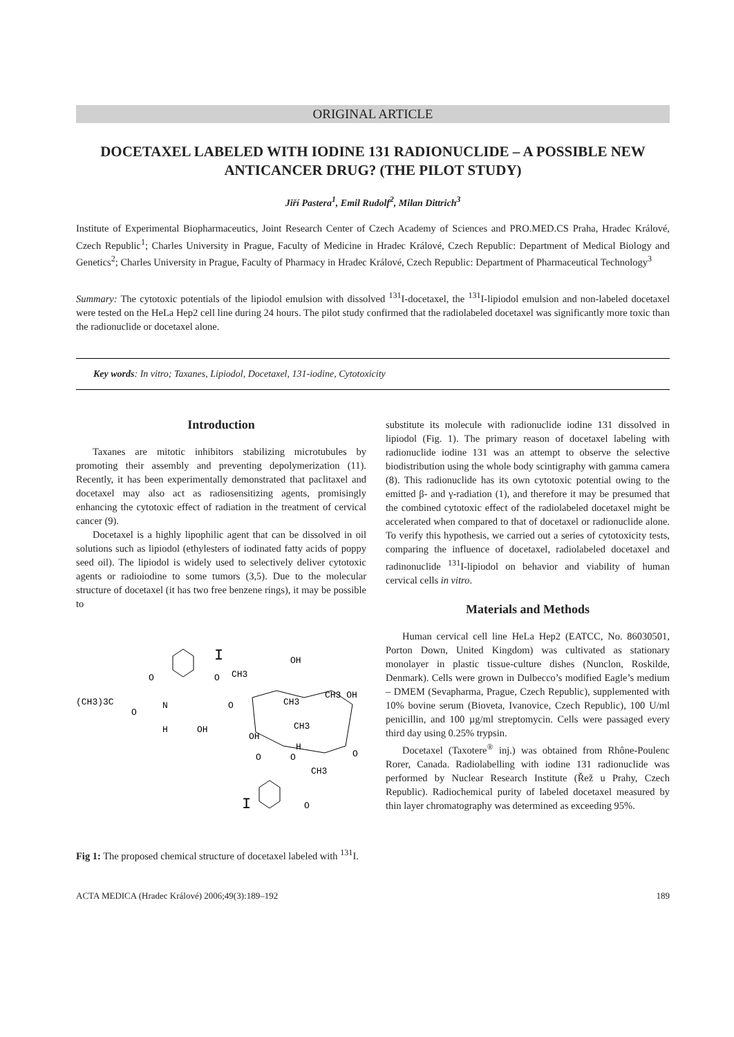ORIGINAL ARTICLE
DOCETAXEL LABELED WITH IODINE 131 RADIONUCLIDE – A POSSIBLE NEW ANTICANCER DRUG? (THE PILOT STUDY)
Jiří Pastera<sup>1</sup>, Emil Rudolf<sup>2</sup>, Milan Dittrich<sup>3</sup>
Institute of Experimental Biopharmaceutics, Joint Research Center of Czech Academy of Sciences and PRO.MED.CS Praha, Hradec Králové, Czech Republic<sup>1</sup>; Charles University in Prague, Faculty of Medicine in Hradec Králové, Czech Republic: Department of Medical Biology and Genetics<sup>2</sup>; Charles University in Prague, Faculty of Pharmacy in Hradec Králové, Czech Republic: Department of Pharmaceutical Technology<sup>3</sup>
Summary: The cytotoxic potentials of the lipiodol emulsion with dissolved <sup>131</sup>I-docetaxel, the <sup>131</sup>I-lipiodol emulsion and non-labeled docetaxel were tested on the HeLa Hep2 cell line during 24 hours. The pilot study confirmed that the radiolabeled docetaxel was significantly more toxic than the radionuclide or docetaxel alone.
Key words: In vitro; Taxanes, Lipiodol, Docetaxel, 131-iodine, Cytotoxicity
Introduction
Taxanes are mitotic inhibitors stabilizing microtubules by promoting their assembly and preventing depolymerization (11). Recently, it has been experimentally demonstrated that paclitaxel and docetaxel may also act as radiosensitizing agents, promisingly enhancing the cytotoxic effect of radiation in the treatment of cervical cancer (9).
Docetaxel is a highly lipophilic agent that can be dissolved in oil solutions such as lipiodol (ethylesters of iodinated fatty acids of poppy seed oil). The lipiodol is widely used to selectively deliver cytotoxic agents or radioiodine to some tumors (3,5). Due to the molecular structure of docetaxel (it has two free benzene rings), it may be possible to
(CH3)3C
O
O
N
H
OH
O
O
I
CH3
OH
CH3
CH3 OH
OH
CH3
H
O
O
CH3
O
O
I
Fig 1: The proposed chemical structure of docetaxel labeled with <sup>131</sup>I.
substitute its molecule with radionuclide iodine 131 dissolved in lipiodol (Fig. 1). The primary reason of docetaxel labeling with radionuclide iodine 131 was an attempt to observe the selective biodistribution using the whole body scintigraphy with gamma camera (8). This radionuclide has its own cytotoxic potential owing to the emitted β- and γ-radiation (1), and therefore it may be presumed that the combined cytotoxic effect of the radiolabeled docetaxel might be accelerated when compared to that of docetaxel or radionuclide alone. To verify this hypothesis, we carried out a series of cytotoxicity tests, comparing the influence of docetaxel, radiolabeled docetaxel and radinonuclide <sup>131</sup>I-lipiodol on behavior and viability of human cervical cells in vitro.
Materials and Methods
Human cervical cell line HeLa Hep2 (EATCC, No. 86030501, Porton Down, United Kingdom) was cultivated as stationary monolayer in plastic tissue-culture dishes (Nunclon, Roskilde, Denmark). Cells were grown in Dulbecco’s modified Eagle’s medium – DMEM (Sevapharma, Prague, Czech Republic), supplemented with 10% bovine serum (Bioveta, Ivanovice, Czech Republic), 100 U/ml penicillin, and 100 µg/ml streptomycin. Cells were passaged every third day using 0.25% trypsin.
Docetaxel (Taxotere<sup>®</sup> inj.) was obtained from Rhône-Poulenc Rorer, Canada. Radiolabelling with iodine 131 radionuclide was performed by Nuclear Research Institute (Řež u Prahy, Czech Republic). Radiochemical purity of labeled docetaxel measured by thin layer chromatography was determined as exceeding 95%.
ACTA MEDICA (Hradec Králové) 2006;49(3):189–192 189